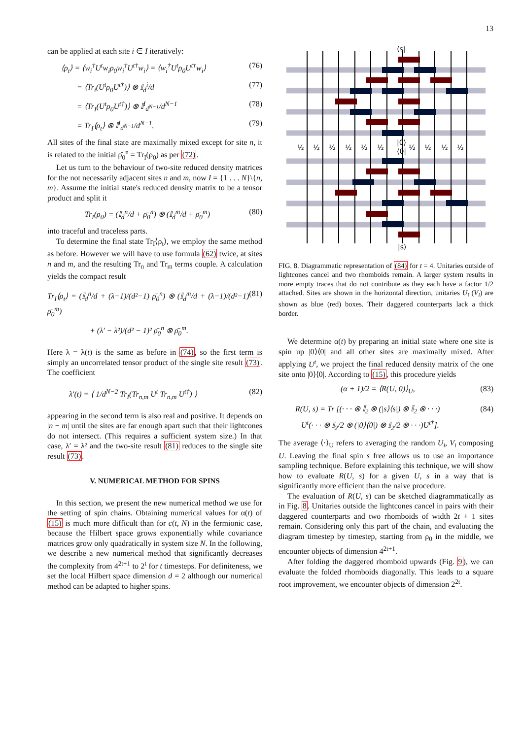13
can be applied at each site i ∈ I iteratively:
⟨ρ<sub>t</sub>⟩ = ⟨w<sub>i</sub><sup>†</sup>U<sup>t</sup>w<sub>i</sub>ρ<sub>0</sub>w<sub>i</sub><sup>†</sup>U<sup>t†</sup>w<sub>i</sub>⟩ = ⟨w<sub>i</sub><sup>†</sup>U<sup>t</sup>ρ<sub>0</sub>U<sup>t†</sup>w<sub>i</sub>⟩ (76)
= ⟨Tr<sub>i</sub>(U<sup>t</sup>ρ<sub>0</sub>U<sup>t†</sup>)⟩ ⊗ 𝕀<sub>d</sub><sup>i</sup>/d (77)
= ⟨Tr<sub>I</sub>(U<sup>t</sup>ρ<sub>0</sub>U<sup>t†</sup>)⟩ ⊗ 𝕀<sup>I</sup><sub>d<sup>N−1</sup></sub>/d<sup>N−1</sup> (78)
= Tr<sub>I</sub>⟨ρ<sub>t</sub>⟩ ⊗ 𝕀<sup>I</sup><sub>d<sup>N−1</sup></sub>/d<sup>N−1</sup>. (79)
All sites of the final state are maximally mixed except for site n, it is related to the initial ρ̄<sub>0</sub><sup>n</sup> = Tr<sub>I</sub>(ρ<sub>0</sub>) as per (72).
Let us turn to the behaviour of two-site reduced density matrices for the not necessarily adjacent sites n and m, now I = {1 . . . N}\{n, m}. Assume the initial state's reduced density matrix to be a tensor product and split it
Tr<sub>I</sub>(ρ<sub>0</sub>) = (𝕀<sub>d</sub><sup>n</sup>/d + ρ̄<sub>0</sub><sup>n</sup>) ⊗ (𝕀<sub>d</sub><sup>m</sup>/d + ρ̄<sub>0</sub><sup>m</sup>) (80)
into traceful and traceless parts.
To determine the final state Tr<sub>I</sub>⟨ρ<sub>t</sub>⟩, we employ the same method as before. However we will have to use formula (62) twice, at sites n and m, and the resulting Tr<sub>n</sub> and Tr<sub>m</sub> terms couple. A calculation yields the compact result
Tr<sub>I</sub>⟨ρ<sub>t</sub>⟩ = (𝕀<sub>d</sub><sup>n</sup>/d + (λ−1)/(d²−1) ρ̄<sub>0</sub><sup>n</sup>) ⊗ (𝕀<sub>d</sub><sup>m</sup>/d + (λ−1)/(d²−1) ρ̄<sub>0</sub><sup>m</sup>) (81)
+ (λ′ − λ²)/(d² − 1)² ρ̄<sub>0</sub><sup>n</sup> ⊗ ρ̄<sub>0</sub><sup>m</sup>.
Here λ = λ(t) is the same as before in (74), so the first term is simply an uncorrelated tensor product of the single site result (73). The coefficient
λ′(t) = ⟨ 1/d<sup>N−2</sup> Tr<sub>I</sub>(Tr<sub>n,m</sub> U<sup>t</sup> Tr<sub>n,m</sub> U<sup>t†</sup>) ⟩ (82)
appearing in the second term is also real and positive. It depends on |n − m| until the sites are far enough apart such that their lightcones do not intersect. (This requires a sufficient system size.) In that case, λ′ = λ² and the two-site result (81) reduces to the single site result (73).
V. NUMERICAL METHOD FOR SPINS
In this section, we present the new numerical method we use for the setting of spin chains. Obtaining numerical values for α(t) of (15) is much more difficult than for c(t, N) in the fermionic case, because the Hilbert space grows exponentially while covariance matrices grow only quadratically in system size N. In the following, we describe a new numerical method that significantly decreases the complexity from 4<sup>2t+1</sup> to 2<sup>t</sup> for t timesteps. For definiteness, we set the local Hilbert space dimension d = 2 although our numerical method can be adapted to higher spins.
⟨s|
½
½
½
½
½
½
|0⟩
⟨0|
½
½
½
½
|s⟩
FIG. 8. Diagrammatic representation of (84) for t = 4. Unitaries outside of lightcones cancel and two rhomboids remain. A larger system results in more empty traces that do not contribute as they each have a factor 1/2 attached. Sites are shown in the horizontal direction, unitaries U<sub>i</sub> (V<sub>i</sub>) are shown as blue (red) boxes. Their daggered counterparts lack a thick border.
We determine α(t) by preparing an initial state where one site is spin up |0⟩⟨0| and all other sites are maximally mixed. After applying U<sup>t</sup>, we project the final reduced density matrix of the one site onto |0⟩⟨0|. According to (15), this procedure yields
(α + 1)/2 = ⟨R(U, 0)⟩<sub>U</sub>, (83)
R(U, s) = Tr [(· · · ⊗ 𝕀<sub>2</sub> ⊗ (|s⟩⟨s|) ⊗ 𝕀<sub>2</sub> ⊗ · · ·) (84)
U<sup>t</sup>(· · · ⊗ 𝕀<sub>2</sub>/2 ⊗ (|0⟩⟨0|) ⊗ 𝕀<sub>2</sub>/2 ⊗ · · ·)U<sup>t†</sup>].
The average ⟨·⟩<sub>U</sub> refers to averaging the random U<sub>i</sub>, V<sub>i</sub> composing U. Leaving the final spin s free allows us to use an importance sampling technique. Before explaining this technique, we will show how to evaluate R(U, s) for a given U, s in a way that is significantly more efficient than the naive procedure.
The evaluation of R(U, s) can be sketched diagrammatically as in Fig. 8. Unitaries outside the lightcones cancel in pairs with their daggered counterparts and two rhomboids of width 2t + 1 sites remain. Considering only this part of the chain, and evaluating the diagram timestep by timestep, starting from ρ<sub>0</sub> in the middle, we encounter objects of dimension 4<sup>2t+1</sup>.
After folding the daggered rhomboid upwards (Fig. 9), we can evaluate the folded rhomboids diagonally. This leads to a square root improvement, we encounter objects of dimension 2<sup>2t</sup>.